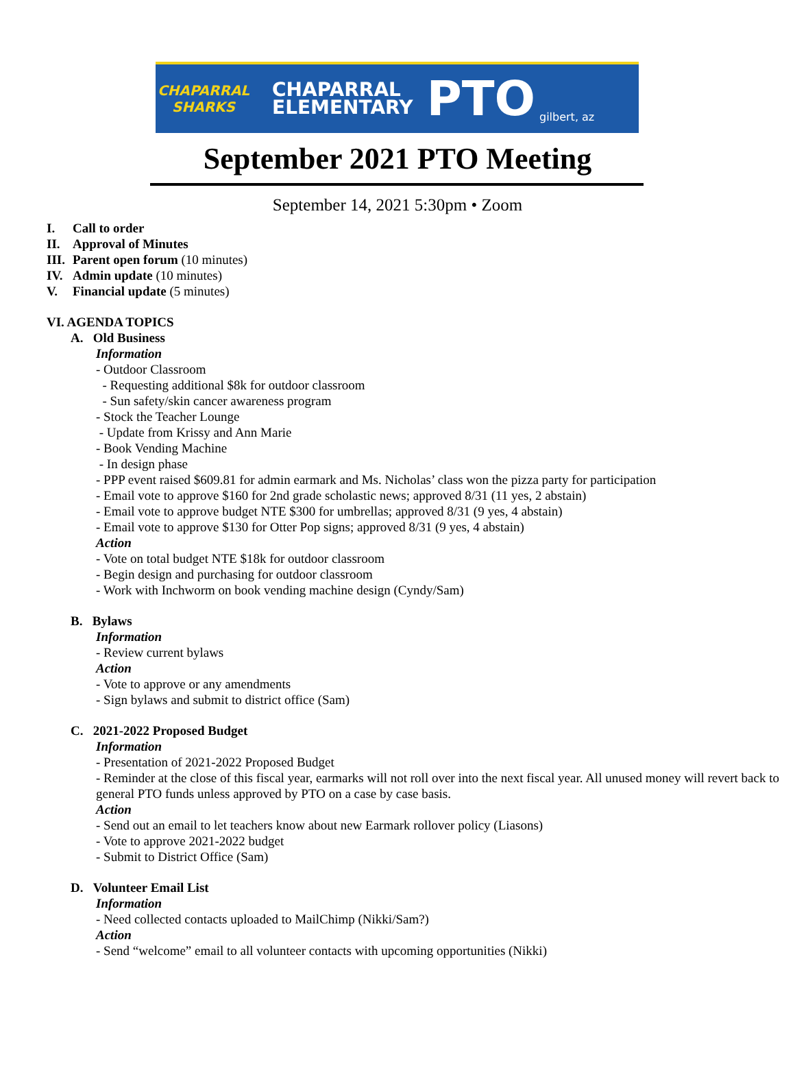CHAPARRAL SHARKS
CHAPARRAL
ELEMENTARY
PTO
gilbert, az
September 2021 PTO Meeting
September 14, 2021 5:30pm • Zoom
I. Call to order
II. Approval of Minutes
III. Parent open forum (10 minutes)
IV. Admin update (10 minutes)
V. Financial update (5 minutes)
VI. AGENDA TOPICS
A. Old Business
Information
- Outdoor Classroom
- Requesting additional $8k for outdoor classroom
- Sun safety/skin cancer awareness program
- Stock the Teacher Lounge
- Update from Krissy and Ann Marie
- Book Vending Machine
- In design phase
- PPP event raised $609.81 for admin earmark and Ms. Nicholas’ class won the pizza party for participation
- Email vote to approve $160 for 2nd grade scholastic news; approved 8/31 (11 yes, 2 abstain)
- Email vote to approve budget NTE $300 for umbrellas; approved 8/31 (9 yes, 4 abstain)
- Email vote to approve $130 for Otter Pop signs; approved 8/31 (9 yes, 4 abstain)
Action
- Vote on total budget NTE $18k for outdoor classroom
- Begin design and purchasing for outdoor classroom
- Work with Inchworm on book vending machine design (Cyndy/Sam)
B. Bylaws
Information
- Review current bylaws
Action
- Vote to approve or any amendments
- Sign bylaws and submit to district office (Sam)
C. 2021-2022 Proposed Budget
Information
- Presentation of 2021-2022 Proposed Budget
- Reminder at the close of this fiscal year, earmarks will not roll over into the next fiscal year. All unused money will revert back to general PTO funds unless approved by PTO on a case by case basis.
Action
- Send out an email to let teachers know about new Earmark rollover policy (Liasons)
- Vote to approve 2021-2022 budget
- Submit to District Office (Sam)
D. Volunteer Email List
Information
- Need collected contacts uploaded to MailChimp (Nikki/Sam?)
Action
- Send “welcome” email to all volunteer contacts with upcoming opportunities (Nikki)